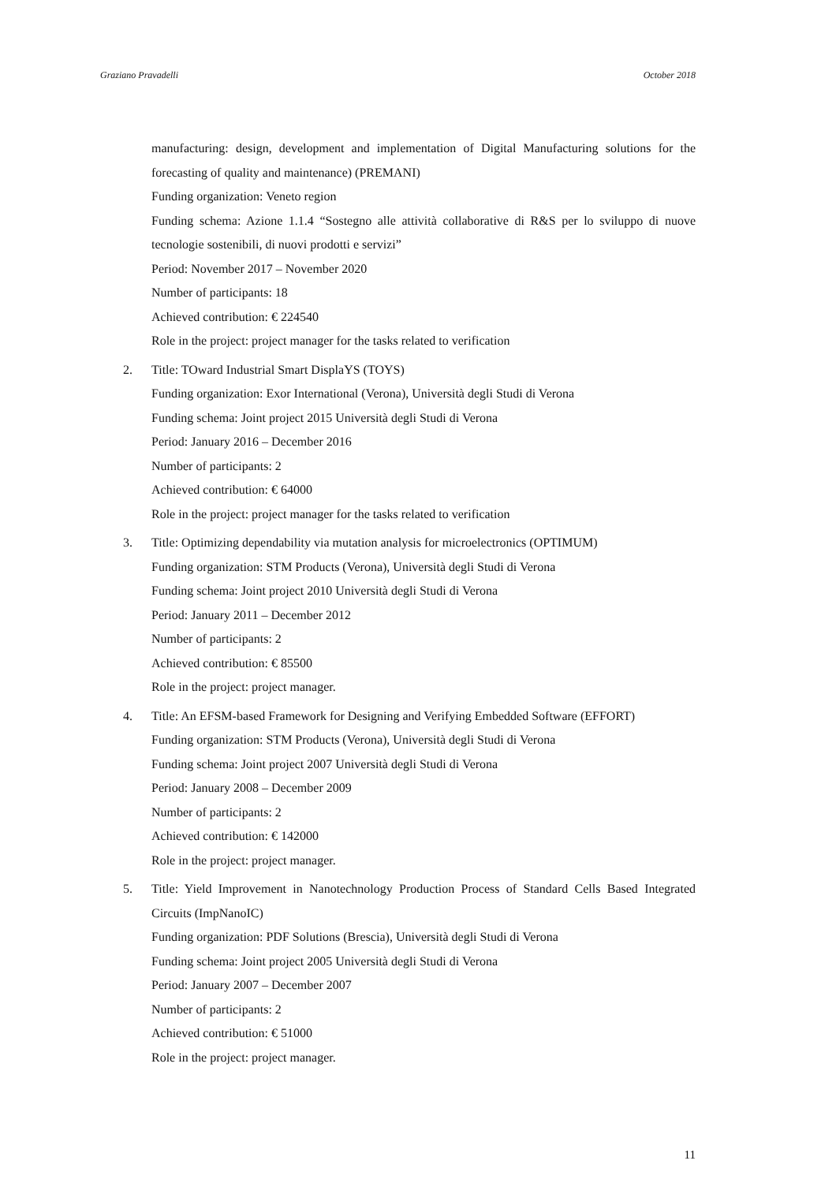Graziano Pravadelli October 2018
manufacturing: design, development and implementation of Digital Manufacturing solutions for the forecasting of quality and maintenance) (PREMANI)
Funding organization: Veneto region
Funding schema: Azione 1.1.4 “Sostegno alle attività collaborative di R&S per lo sviluppo di nuove tecnologie sostenibili, di nuovi prodotti e servizi”
Period: November 2017 – November 2020
Number of participants: 18
Achieved contribution: € 224540
Role in the project: project manager for the tasks related to verification
2. Title: TOward Industrial Smart DisplaYS (TOYS)
Funding organization: Exor International (Verona), Università degli Studi di Verona
Funding schema: Joint project 2015 Università degli Studi di Verona
Period: January 2016 – December 2016
Number of participants: 2
Achieved contribution: € 64000
Role in the project: project manager for the tasks related to verification
3. Title: Optimizing dependability via mutation analysis for microelectronics (OPTIMUM)
Funding organization: STM Products (Verona), Università degli Studi di Verona
Funding schema: Joint project 2010 Università degli Studi di Verona
Period: January 2011 – December 2012
Number of participants: 2
Achieved contribution: € 85500
Role in the project: project manager.
4. Title: An EFSM-based Framework for Designing and Verifying Embedded Software (EFFORT)
Funding organization: STM Products (Verona), Università degli Studi di Verona
Funding schema: Joint project 2007 Università degli Studi di Verona
Period: January 2008 – December 2009
Number of participants: 2
Achieved contribution: € 142000
Role in the project: project manager.
5. Title: Yield Improvement in Nanotechnology Production Process of Standard Cells Based Integrated Circuits (ImpNanoIC)
Funding organization: PDF Solutions (Brescia), Università degli Studi di Verona
Funding schema: Joint project 2005 Università degli Studi di Verona
Period: January 2007 – December 2007
Number of participants: 2
Achieved contribution: € 51000
Role in the project: project manager.
11